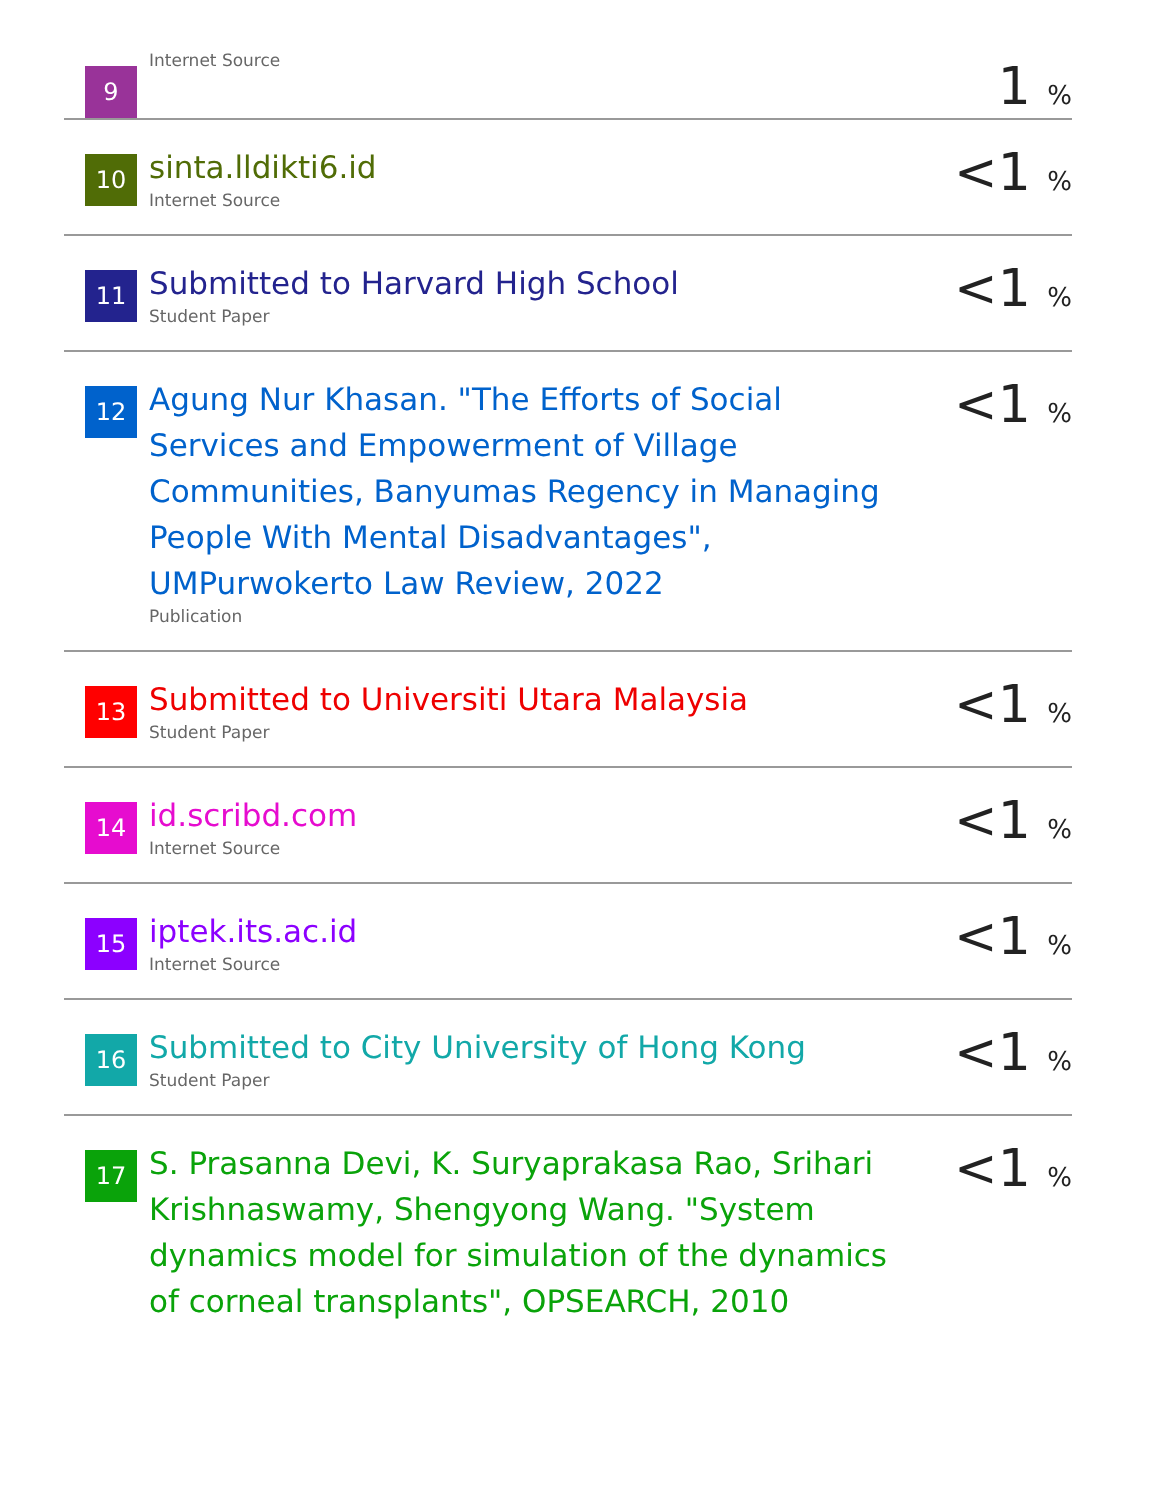| 9 | Internet Source | 1 <sub>%</sub> |
| 10 | sinta.lldikti6.id Internet Source | <1 <sub>%</sub> |
| 11 | Submitted to Harvard High School Student Paper | <1 <sub>%</sub> |
| 12 | Agung Nur Khasan. "The Efforts of Social Services and Empowerment of Village Communities, Banyumas Regency in Managing People With Mental Disadvantages", UMPurwokerto Law Review, 2022 Publication | <1 <sub>%</sub> |
| 13 | Submitted to Universiti Utara Malaysia Student Paper | <1 <sub>%</sub> |
| 14 | id.scribd.com Internet Source | <1 <sub>%</sub> |
| 15 | iptek.its.ac.id Internet Source | <1 <sub>%</sub> |
| 16 | Submitted to City University of Hong Kong Student Paper | <1 <sub>%</sub> |
| 17 | S. Prasanna Devi, K. Suryaprakasa Rao, Srihari Krishnaswamy, Shengyong Wang. "System dynamics model for simulation of the dynamics of corneal transplants", OPSEARCH, 2010 | <1 <sub>%</sub> |